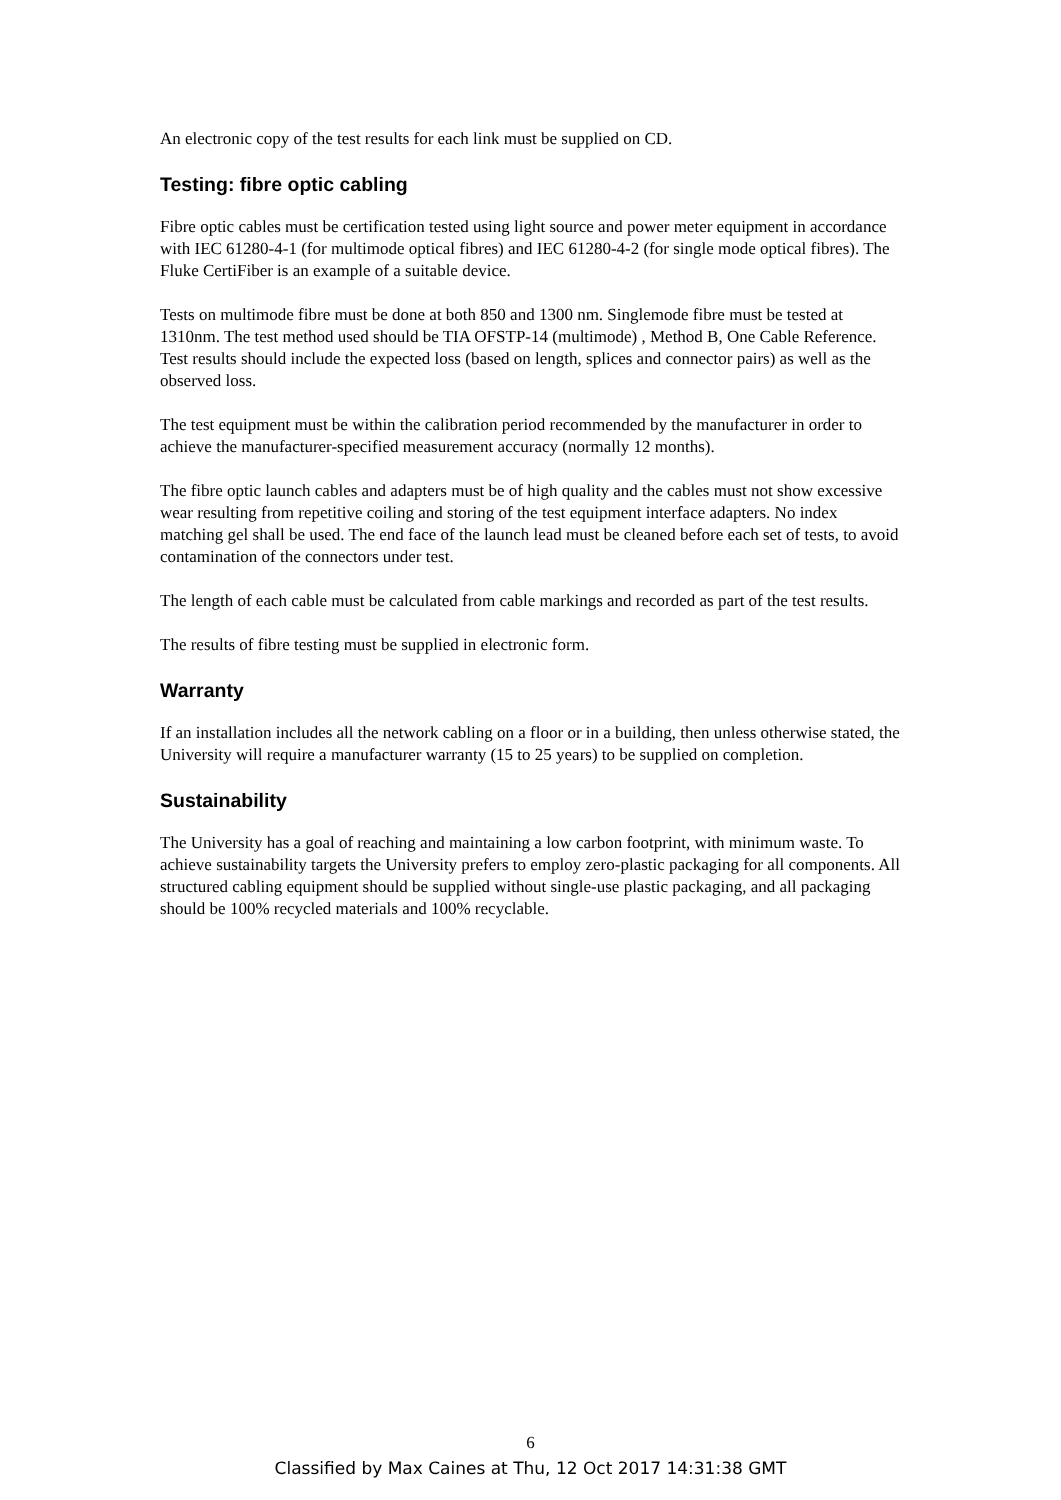An electronic copy of the test results for each link must be supplied on CD.
Testing: fibre optic cabling
Fibre optic cables must be certification tested using light source and power meter equipment in accordance with IEC 61280-4-1 (for multimode optical fibres) and IEC 61280-4-2 (for single mode optical fibres). The Fluke CertiFiber is an example of a suitable device.
Tests on multimode fibre must be done at both 850 and 1300 nm. Singlemode fibre must be tested at 1310nm. The test method used should be TIA OFSTP-14 (multimode) , Method B, One Cable Reference. Test results should include the expected loss (based on length, splices and connector pairs) as well as the observed loss.
The test equipment must be within the calibration period recommended by the manufacturer in order to achieve the manufacturer-specified measurement accuracy (normally 12 months).
The fibre optic launch cables and adapters must be of high quality and the cables must not show excessive wear resulting from repetitive coiling and storing of the test equipment interface adapters. No index matching gel shall be used. The end face of the launch lead must be cleaned before each set of tests, to avoid contamination of the connectors under test.
The length of each cable must be calculated from cable markings and recorded as part of the test results.
The results of fibre testing must be supplied in electronic form.
Warranty
If an installation includes all the network cabling on a floor or in a building, then unless otherwise stated, the University will require a manufacturer warranty (15 to 25 years) to be supplied on completion.
Sustainability
The University has a goal of reaching and maintaining a low carbon footprint, with minimum waste. To achieve sustainability targets the University prefers to employ zero-plastic packaging for all components. All structured cabling equipment should be supplied without single-use plastic packaging, and all packaging should be 100% recycled materials and 100% recyclable.
6
Classified by Max Caines at Thu, 12 Oct 2017 14:31:38 GMT